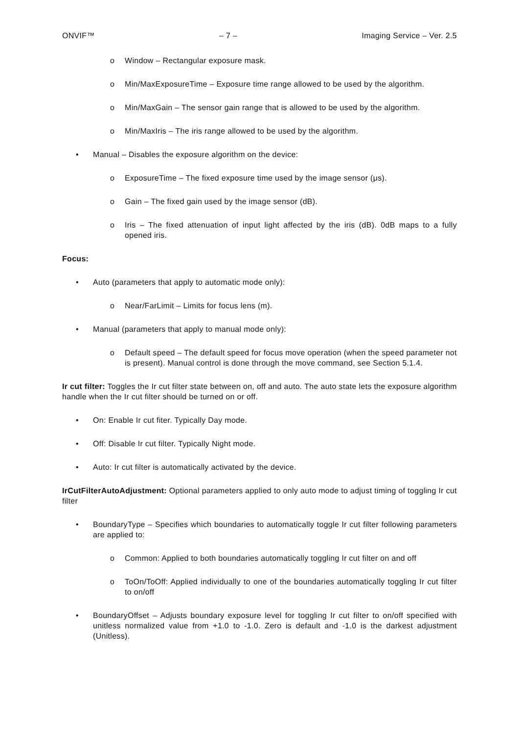ONVIF™ – 7 – Imaging Service – Ver. 2.5
o Window – Rectangular exposure mask.
o Min/MaxExposureTime – Exposure time range allowed to be used by the algorithm.
o Min/MaxGain – The sensor gain range that is allowed to be used by the algorithm.
o Min/MaxIris – The iris range allowed to be used by the algorithm.
• Manual – Disables the exposure algorithm on the device:
o ExposureTime – The fixed exposure time used by the image sensor (μs).
o Gain – The fixed gain used by the image sensor (dB).
o Iris – The fixed attenuation of input light affected by the iris (dB). 0dB maps to a fully opened iris.
Focus:
• Auto (parameters that apply to automatic mode only):
o Near/FarLimit – Limits for focus lens (m).
• Manual (parameters that apply to manual mode only):
o Default speed – The default speed for focus move operation (when the speed parameter not is present). Manual control is done through the move command, see Section 5.1.4.
Ir cut filter: Toggles the Ir cut filter state between on, off and auto. The auto state lets the exposure algorithm handle when the Ir cut filter should be turned on or off.
• On: Enable Ir cut fiter. Typically Day mode.
• Off: Disable Ir cut filter. Typically Night mode.
• Auto: Ir cut filter is automatically activated by the device.
IrCutFilterAutoAdjustment: Optional parameters applied to only auto mode to adjust timing of toggling Ir cut filter
• BoundaryType – Specifies which boundaries to automatically toggle Ir cut filter following parameters are applied to:
o Common: Applied to both boundaries automatically toggling Ir cut filter on and off
o ToOn/ToOff: Applied individually to one of the boundaries automatically toggling Ir cut filter to on/off
• BoundaryOffset – Adjusts boundary exposure level for toggling Ir cut filter to on/off specified with unitless normalized value from +1.0 to -1.0. Zero is default and -1.0 is the darkest adjustment (Unitless).